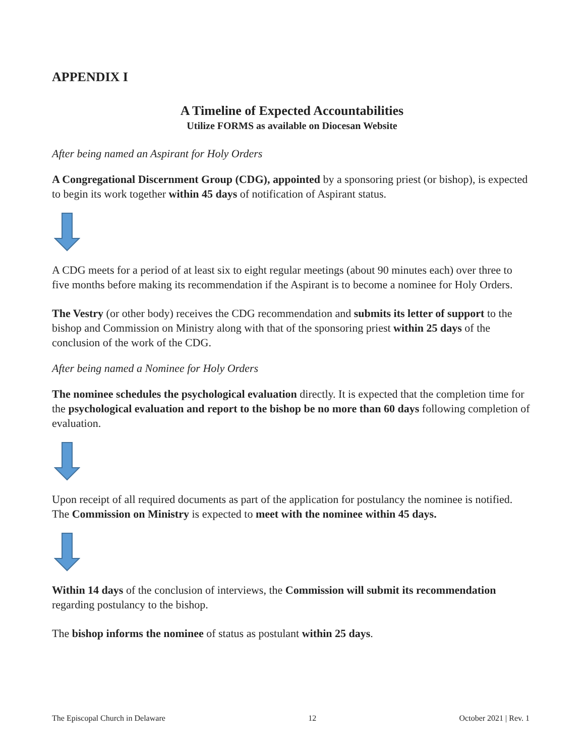APPENDIX I
A Timeline of Expected Accountabilities
Utilize FORMS as available on Diocesan Website
After being named an Aspirant for Holy Orders
A Congregational Discernment Group (CDG), appointed by a sponsoring priest (or bishop), is expected to begin its work together within 45 days of notification of Aspirant status.
A CDG meets for a period of at least six to eight regular meetings (about 90 minutes each) over three to five months before making its recommendation if the Aspirant is to become a nominee for Holy Orders.
The Vestry (or other body) receives the CDG recommendation and submits its letter of support to the bishop and Commission on Ministry along with that of the sponsoring priest within 25 days of the conclusion of the work of the CDG.
After being named a Nominee for Holy Orders
The nominee schedules the psychological evaluation directly. It is expected that the completion time for the psychological evaluation and report to the bishop be no more than 60 days following completion of evaluation.
Upon receipt of all required documents as part of the application for postulancy the nominee is notified. The Commission on Ministry is expected to meet with the nominee within 45 days.
Within 14 days of the conclusion of interviews, the Commission will submit its recommendation regarding postulancy to the bishop.
The bishop informs the nominee of status as postulant within 25 days.
The Episcopal Church in Delaware 12 October 2021 | Rev. 1